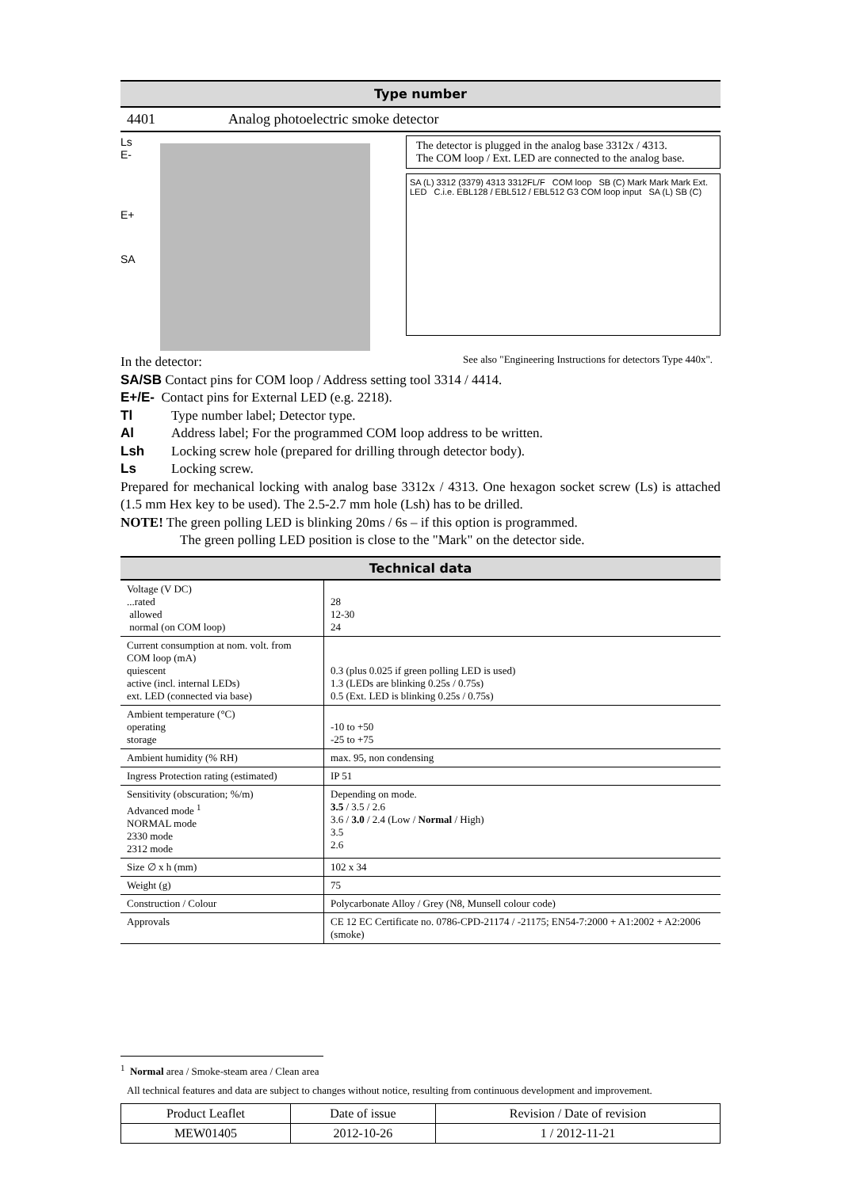Type number
4401 Analog photoelectric smoke detector
Ls
E-
E+
SA
The detector is plugged in the analog base 3312x / 4313.
The COM loop / Ext. LED are connected to the analog base.
SA (L) 3312 (3379) 4313 3312FL/F COM loop SB (C) Mark Mark Mark Ext. LED C.i.e. EBL128 / EBL512 / EBL512 G3 COM loop input SA (L) SB (C)
In the detector:
See also "Engineering Instructions for detectors Type 440x".
SA/SB Contact pins for COM loop / Address setting tool 3314 / 4414.
E+/E- Contact pins for External LED (e.g. 2218).
Tl Type number label; Detector type.
Al Address label; For the programmed COM loop address to be written.
Lsh Locking screw hole (prepared for drilling through detector body).
Ls Locking screw.
Prepared for mechanical locking with analog base 3312x / 4313. One hexagon socket screw (Ls) is attached (1.5 mm Hex key to be used). The 2.5-2.7 mm hole (Lsh) has to be drilled.
NOTE! The green polling LED is blinking 20ms / 6s – if this option is programmed.
The green polling LED position is close to the "Mark" on the detector side.
Technical data
| Voltage (V DC) ...rated allowed normal (on COM loop) | 28 12-30 24 |
| Current consumption at nom. volt. from COM loop (mA) quiescent active (incl. internal LEDs) ext. LED (connected via base) | 0.3 (plus 0.025 if green polling LED is used) 1.3 (LEDs are blinking 0.25s / 0.75s) 0.5 (Ext. LED is blinking 0.25s / 0.75s) |
| Ambient temperature (°C) operating storage | -10 to +50 -25 to +75 |
| Ambient humidity (% RH) | max. 95, non condensing |
| Ingress Protection rating (estimated) | IP 51 |
| Sensitivity (obscuration; %/m) Advanced mode <sup>1</sup> NORMAL mode 2330 mode 2312 mode | Depending on mode. 3.5 / 3.5 / 2.6 3.6 / 3.0 / 2.4 (Low / Normal / High) 3.5 2.6 |
| Size ∅ x h (mm) | 102 x 34 |
| Weight (g) | 75 |
| Construction / Colour | Polycarbonate Alloy / Grey (N8, Munsell colour code) |
| Approvals | CE 12 EC Certificate no. 0786-CPD-21174 / -21175; EN54-7:2000 + A1:2002 + A2:2006 (smoke) |
<sup>1</sup> Normal area / Smoke-steam area / Clean area
All technical features and data are subject to changes without notice, resulting from continuous development and improvement.
| Product Leaflet | Date of issue | Revision / Date of revision |
| MEW01405 | 2012-10-26 | 1 / 2012-11-21 |